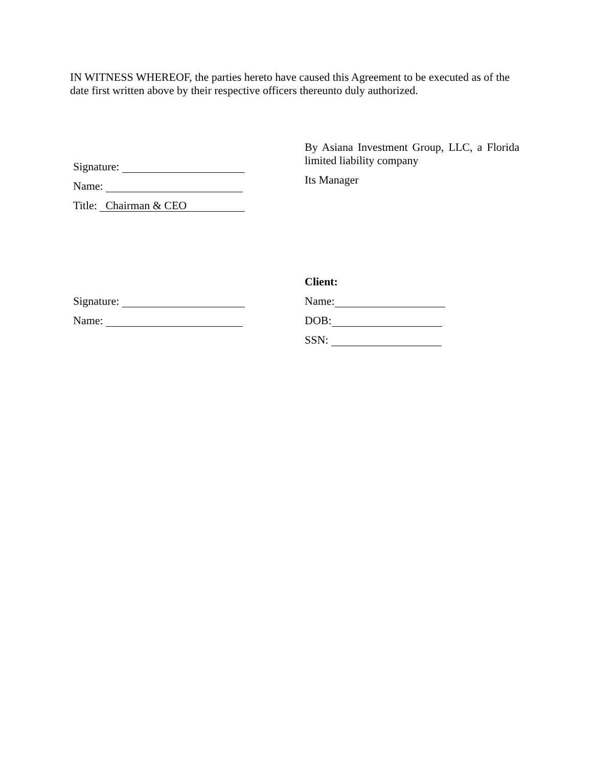IN WITNESS WHEREOF, the parties hereto have caused this Agreement to be executed as of the date first written above by their respective officers thereunto duly authorized.
Signature:
Name:
Title: Chairman & CEO
By Asiana Investment Group, LLC, a Florida limited liability company
Its Manager
Signature:
Name:
Client:
Name:
DOB:
SSN: